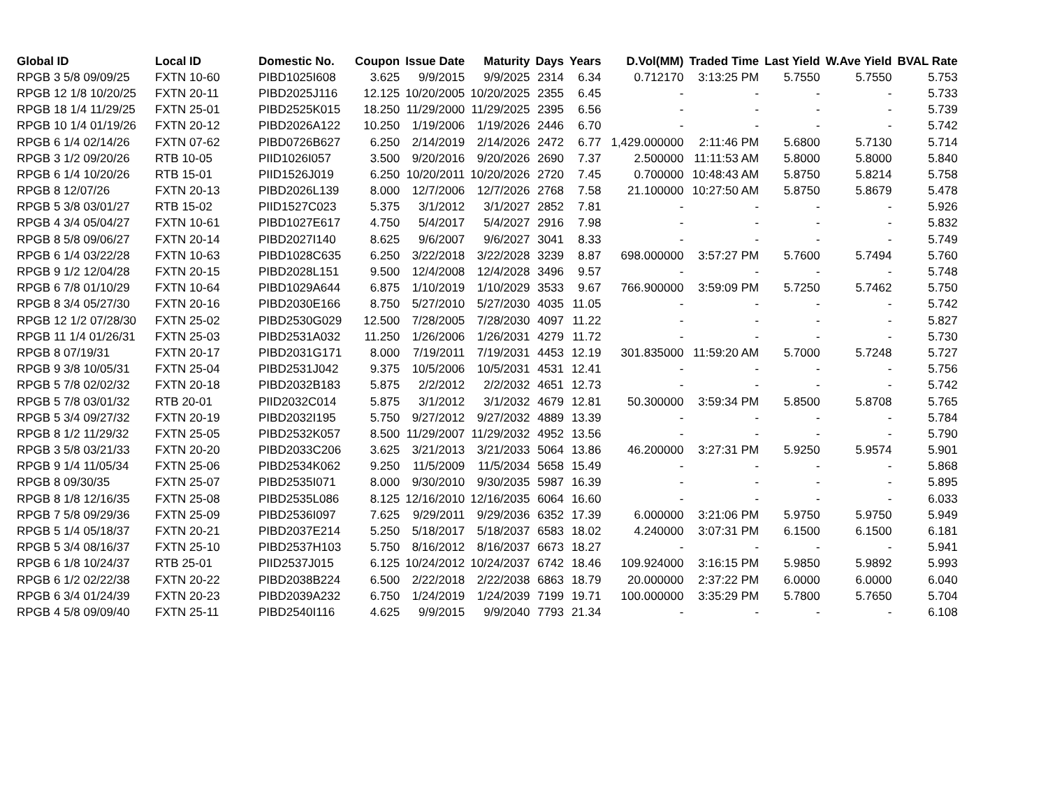| Global ID | Local ID | Domestic No. | Coupon | Issue Date | Maturity | Days | Years | D.Vol(MM) | Traded Time | Last Yield | W.Ave Yield | BVAL Rate |
| --- | --- | --- | --- | --- | --- | --- | --- | --- | --- | --- | --- | --- |
| RPGB 3 5/8 09/09/25 | FXTN 10-60 | PIBD1025I608 | 3.625 | 9/9/2015 | 9/9/2025 | 2314 | 6.34 | 0.712170 | 3:13:25 PM | 5.7550 | 5.7550 | 5.753 |
| RPGB 12 1/8 10/20/25 | FXTN 20-11 | PIBD2025J116 | 12.125 | 10/20/2005 | 10/20/2025 | 2355 | 6.45 | - | - | - | - | 5.733 |
| RPGB 18 1/4 11/29/25 | FXTN 25-01 | PIBD2525K015 | 18.250 | 11/29/2000 | 11/29/2025 | 2395 | 6.56 | - | - | - | - | 5.739 |
| RPGB 10 1/4 01/19/26 | FXTN 20-12 | PIBD2026A122 | 10.250 | 1/19/2006 | 1/19/2026 | 2446 | 6.70 | - | - | - | - | 5.742 |
| RPGB 6 1/4 02/14/26 | FXTN 07-62 | PIBD0726B627 | 6.250 | 2/14/2019 | 2/14/2026 | 2472 | 6.77 | 1,429.000000 | 2:11:46 PM | 5.6800 | 5.7130 | 5.714 |
| RPGB 3 1/2 09/20/26 | RTB 10-05 | PIID1026I057 | 3.500 | 9/20/2016 | 9/20/2026 | 2690 | 7.37 | 2.500000 | 11:11:53 AM | 5.8000 | 5.8000 | 5.840 |
| RPGB 6 1/4 10/20/26 | RTB 15-01 | PIID1526J019 | 6.250 | 10/20/2011 | 10/20/2026 | 2720 | 7.45 | 0.700000 | 10:48:43 AM | 5.8750 | 5.8214 | 5.758 |
| RPGB 8 12/07/26 | FXTN 20-13 | PIBD2026L139 | 8.000 | 12/7/2006 | 12/7/2026 | 2768 | 7.58 | 21.100000 | 10:27:50 AM | 5.8750 | 5.8679 | 5.478 |
| RPGB 5 3/8 03/01/27 | RTB 15-02 | PIID1527C023 | 5.375 | 3/1/2012 | 3/1/2027 | 2852 | 7.81 | - | - | - | - | 5.926 |
| RPGB 4 3/4 05/04/27 | FXTN 10-61 | PIBD1027E617 | 4.750 | 5/4/2017 | 5/4/2027 | 2916 | 7.98 | - | - | - | - | 5.832 |
| RPGB 8 5/8 09/06/27 | FXTN 20-14 | PIBD2027I140 | 8.625 | 9/6/2007 | 9/6/2027 | 3041 | 8.33 | - | - | - | - | 5.749 |
| RPGB 6 1/4 03/22/28 | FXTN 10-63 | PIBD1028C635 | 6.250 | 3/22/2018 | 3/22/2028 | 3239 | 8.87 | 698.000000 | 3:57:27 PM | 5.7600 | 5.7494 | 5.760 |
| RPGB 9 1/2 12/04/28 | FXTN 20-15 | PIBD2028L151 | 9.500 | 12/4/2008 | 12/4/2028 | 3496 | 9.57 | - | - | - | - | 5.748 |
| RPGB 6 7/8 01/10/29 | FXTN 10-64 | PIBD1029A644 | 6.875 | 1/10/2019 | 1/10/2029 | 3533 | 9.67 | 766.900000 | 3:59:09 PM | 5.7250 | 5.7462 | 5.750 |
| RPGB 8 3/4 05/27/30 | FXTN 20-16 | PIBD2030E166 | 8.750 | 5/27/2010 | 5/27/2030 | 4035 | 11.05 | - | - | - | - | 5.742 |
| RPGB 12 1/2 07/28/30 | FXTN 25-02 | PIBD2530G029 | 12.500 | 7/28/2005 | 7/28/2030 | 4097 | 11.22 | - | - | - | - | 5.827 |
| RPGB 11 1/4 01/26/31 | FXTN 25-03 | PIBD2531A032 | 11.250 | 1/26/2006 | 1/26/2031 | 4279 | 11.72 | - | - | - | - | 5.730 |
| RPGB 8 07/19/31 | FXTN 20-17 | PIBD2031G171 | 8.000 | 7/19/2011 | 7/19/2031 | 4453 | 12.19 | 301.835000 | 11:59:20 AM | 5.7000 | 5.7248 | 5.727 |
| RPGB 9 3/8 10/05/31 | FXTN 25-04 | PIBD2531J042 | 9.375 | 10/5/2006 | 10/5/2031 | 4531 | 12.41 | - | - | - | - | 5.756 |
| RPGB 5 7/8 02/02/32 | FXTN 20-18 | PIBD2032B183 | 5.875 | 2/2/2012 | 2/2/2032 | 4651 | 12.73 | - | - | - | - | 5.742 |
| RPGB 5 7/8 03/01/32 | RTB 20-01 | PIID2032C014 | 5.875 | 3/1/2012 | 3/1/2032 | 4679 | 12.81 | 50.300000 | 3:59:34 PM | 5.8500 | 5.8708 | 5.765 |
| RPGB 5 3/4 09/27/32 | FXTN 20-19 | PIBD2032I195 | 5.750 | 9/27/2012 | 9/27/2032 | 4889 | 13.39 | - | - | - | - | 5.784 |
| RPGB 8 1/2 11/29/32 | FXTN 25-05 | PIBD2532K057 | 8.500 | 11/29/2007 | 11/29/2032 | 4952 | 13.56 | - | - | - | - | 5.790 |
| RPGB 3 5/8 03/21/33 | FXTN 20-20 | PIBD2033C206 | 3.625 | 3/21/2013 | 3/21/2033 | 5064 | 13.86 | 46.200000 | 3:27:31 PM | 5.9250 | 5.9574 | 5.901 |
| RPGB 9 1/4 11/05/34 | FXTN 25-06 | PIBD2534K062 | 9.250 | 11/5/2009 | 11/5/2034 | 5658 | 15.49 | - | - | - | - | 5.868 |
| RPGB 8 09/30/35 | FXTN 25-07 | PIBD2535I071 | 8.000 | 9/30/2010 | 9/30/2035 | 5987 | 16.39 | - | - | - | - | 5.895 |
| RPGB 8 1/8 12/16/35 | FXTN 25-08 | PIBD2535L086 | 8.125 | 12/16/2010 | 12/16/2035 | 6064 | 16.60 | - | - | - | - | 6.033 |
| RPGB 7 5/8 09/29/36 | FXTN 25-09 | PIBD2536I097 | 7.625 | 9/29/2011 | 9/29/2036 | 6352 | 17.39 | 6.000000 | 3:21:06 PM | 5.9750 | 5.9750 | 5.949 |
| RPGB 5 1/4 05/18/37 | FXTN 20-21 | PIBD2037E214 | 5.250 | 5/18/2017 | 5/18/2037 | 6583 | 18.02 | 4.240000 | 3:07:31 PM | 6.1500 | 6.1500 | 6.181 |
| RPGB 5 3/4 08/16/37 | FXTN 25-10 | PIBD2537H103 | 5.750 | 8/16/2012 | 8/16/2037 | 6673 | 18.27 | - | - | - | - | 5.941 |
| RPGB 6 1/8 10/24/37 | RTB 25-01 | PIID2537J015 | 6.125 | 10/24/2012 | 10/24/2037 | 6742 | 18.46 | 109.924000 | 3:16:15 PM | 5.9850 | 5.9892 | 5.993 |
| RPGB 6 1/2 02/22/38 | FXTN 20-22 | PIBD2038B224 | 6.500 | 2/22/2018 | 2/22/2038 | 6863 | 18.79 | 20.000000 | 2:37:22 PM | 6.0000 | 6.0000 | 6.040 |
| RPGB 6 3/4 01/24/39 | FXTN 20-23 | PIBD2039A232 | 6.750 | 1/24/2019 | 1/24/2039 | 7199 | 19.71 | 100.000000 | 3:35:29 PM | 5.7800 | 5.7650 | 5.704 |
| RPGB 4 5/8 09/09/40 | FXTN 25-11 | PIBD2540I116 | 4.625 | 9/9/2015 | 9/9/2040 | 7793 | 21.34 | - | - | - | - | 6.108 |